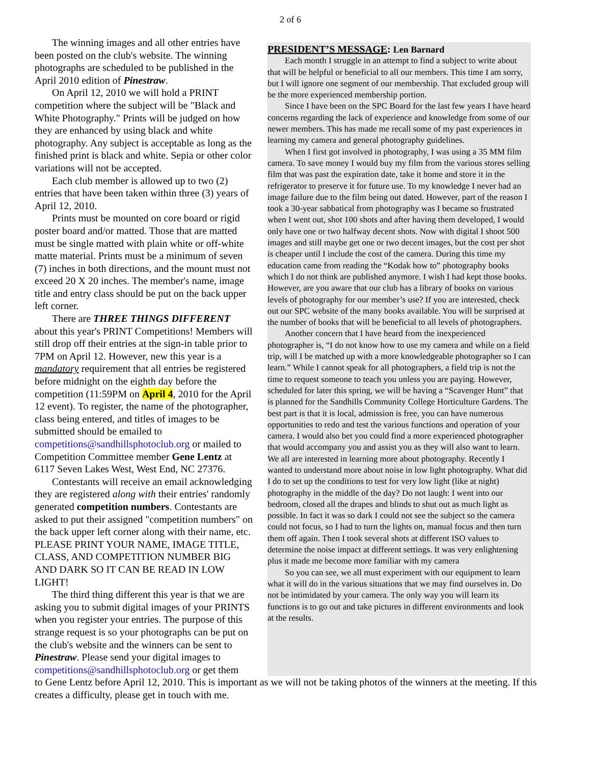2 of 6
The winning images and all other entries have been posted on the club's website. The winning photographs are scheduled to be published in the April 2010 edition of Pinestraw.
On April 12, 2010 we will hold a PRINT competition where the subject will be "Black and White Photography." Prints will be judged on how they are enhanced by using black and white photography. Any subject is acceptable as long as the finished print is black and white. Sepia or other color variations will not be accepted.
Each club member is allowed up to two (2) entries that have been taken within three (3) years of April 12, 2010.
Prints must be mounted on core board or rigid poster board and/or matted. Those that are matted must be single matted with plain white or off-white matte material. Prints must be a minimum of seven (7) inches in both directions, and the mount must not exceed 20 X 20 inches. The member's name, image title and entry class should be put on the back upper left corner.
There are THREE THINGS DIFFERENT about this year's PRINT Competitions! Members will still drop off their entries at the sign-in table prior to 7PM on April 12. However, new this year is a mandatory requirement that all entries be registered before midnight on the eighth day before the competition (11:59PM on April 4, 2010 for the April 12 event). To register, the name of the photographer, class being entered, and titles of images to be submitted should be emailed to competitions@sandhillsphotoclub.org or mailed to Competition Committee member Gene Lentz at 6117 Seven Lakes West, West End, NC 27376.
Contestants will receive an email acknowledging they are registered along with their entries' randomly generated competition numbers. Contestants are asked to put their assigned "competition numbers" on the back upper left corner along with their name, etc. PLEASE PRINT YOUR NAME, IMAGE TITLE, CLASS, AND COMPETITION NUMBER BIG AND DARK SO IT CAN BE READ IN LOW LIGHT!
The third thing different this year is that we are asking you to submit digital images of your PRINTS when you register your entries. The purpose of this strange request is so your photographs can be put on the club's website and the winners can be sent to Pinestraw. Please send your digital images to competitions@sandhillsphotoclub.org or get them
PRESIDENT’S MESSAGE: Len Barnard
Each month I struggle in an attempt to find a subject to write about that will be helpful or beneficial to all our members. This time I am sorry, but I will ignore one segment of our membership. That excluded group will be the more experienced membership portion.
Since I have been on the SPC Board for the last few years I have heard concerns regarding the lack of experience and knowledge from some of our newer members. This has made me recall some of my past experiences in learning my camera and general photography guidelines.
When I first got involved in photography, I was using a 35 MM film camera. To save money I would buy my film from the various stores selling film that was past the expiration date, take it home and store it in the refrigerator to preserve it for future use. To my knowledge I never had an image failure due to the film being out dated. However, part of the reason I took a 30-year sabbatical from photography was I became so frustrated when I went out, shot 100 shots and after having them developed, I would only have one or two halfway decent shots. Now with digital I shoot 500 images and still maybe get one or two decent images, but the cost per shot is cheaper until I include the cost of the camera. During this time my education came from reading the “Kodak how to” photography books which I do not think are published anymore. I wish I had kept those books. However, are you aware that our club has a library of books on various levels of photography for our member’s use? If you are interested, check out our SPC website of the many books available. You will be surprised at the number of books that will be beneficial to all levels of photographers.
Another concern that I have heard from the inexperienced photographer is, “I do not know how to use my camera and while on a field trip, will I be matched up with a more knowledgeable photographer so I can learn.” While I cannot speak for all photographers, a field trip is not the time to request someone to teach you unless you are paying. However, scheduled for later this spring, we will be having a “Scavenger Hunt” that is planned for the Sandhills Community College Horticulture Gardens. The best part is that it is local, admission is free, you can have numerous opportunities to redo and test the various functions and operation of your camera. I would also bet you could find a more experienced photographer that would accompany you and assist you as they will also want to learn. We all are interested in learning more about photography. Recently I wanted to understand more about noise in low light photography. What did I do to set up the conditions to test for very low light (like at night) photography in the middle of the day? Do not laugh: I went into our bedroom, closed all the drapes and blinds to shut out as much light as possible. In fact it was so dark I could not see the subject so the camera could not focus, so I had to turn the lights on, manual focus and then turn them off again. Then I took several shots at different ISO values to determine the noise impact at different settings. It was very enlightening plus it made me become more familiar with my camera
So you can see, we all must experiment with our equipment to learn what it will do in the various situations that we may find ourselves in. Do not be intimidated by your camera. The only way you will learn its functions is to go out and take pictures in different environments and look at the results.
to Gene Lentz before April 12, 2010. This is important as we will not be taking photos of the winners at the meeting. If this creates a difficulty, please get in touch with me.